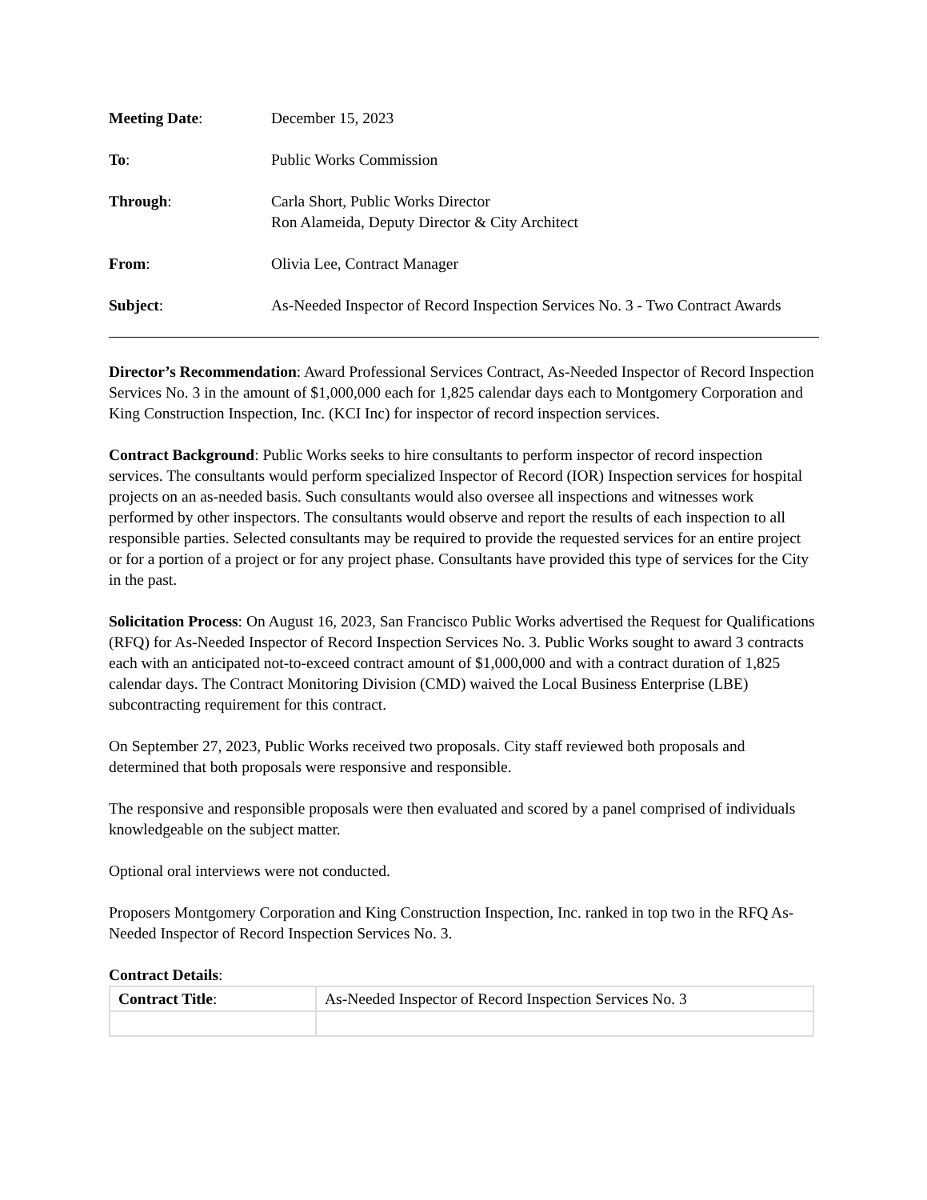Meeting Date: December 15, 2023
To: Public Works Commission
Through: Carla Short, Public Works Director
Ron Alameida, Deputy Director & City Architect
From: Olivia Lee, Contract Manager
Subject: As-Needed Inspector of Record Inspection Services No. 3 - Two Contract Awards
Director’s Recommendation: Award Professional Services Contract, As-Needed Inspector of Record Inspection Services No. 3 in the amount of $1,000,000 each for 1,825 calendar days each to Montgomery Corporation and King Construction Inspection, Inc. (KCI Inc) for inspector of record inspection services.
Contract Background: Public Works seeks to hire consultants to perform inspector of record inspection services. The consultants would perform specialized Inspector of Record (IOR) Inspection services for hospital projects on an as-needed basis. Such consultants would also oversee all inspections and witnesses work performed by other inspectors. The consultants would observe and report the results of each inspection to all responsible parties. Selected consultants may be required to provide the requested services for an entire project or for a portion of a project or for any project phase. Consultants have provided this type of services for the City in the past.
Solicitation Process: On August 16, 2023, San Francisco Public Works advertised the Request for Qualifications (RFQ) for As-Needed Inspector of Record Inspection Services No. 3. Public Works sought to award 3 contracts each with an anticipated not-to-exceed contract amount of $1,000,000 and with a contract duration of 1,825 calendar days. The Contract Monitoring Division (CMD) waived the Local Business Enterprise (LBE) subcontracting requirement for this contract.
On September 27, 2023, Public Works received two proposals. City staff reviewed both proposals and determined that both proposals were responsive and responsible.
The responsive and responsible proposals were then evaluated and scored by a panel comprised of individuals knowledgeable on the subject matter.
Optional oral interviews were not conducted.
Proposers Montgomery Corporation and King Construction Inspection, Inc. ranked in top two in the RFQ As-Needed Inspector of Record Inspection Services No. 3.
Contract Details:
| Contract Title : | As-Needed Inspector of Record Inspection Services No. 3 |